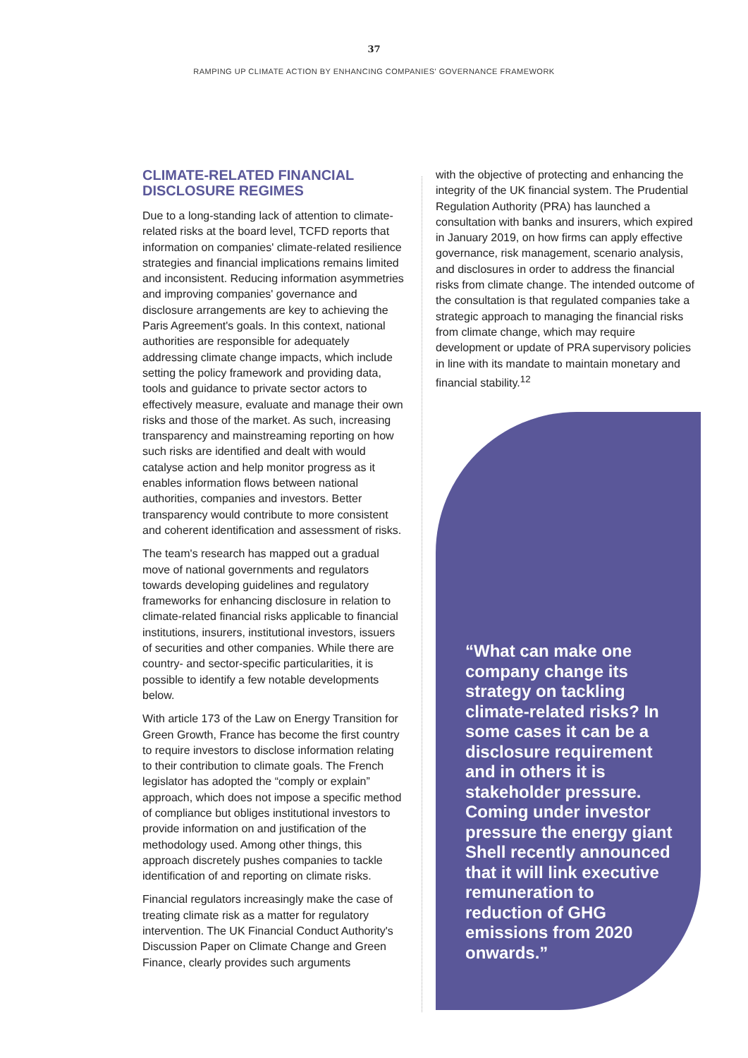37
RAMPING UP CLIMATE ACTION BY ENHANCING COMPANIES' GOVERNANCE FRAMEWORK
CLIMATE-RELATED FINANCIAL DISCLOSURE REGIMES
Due to a long-standing lack of attention to climate-related risks at the board level, TCFD reports that information on companies' climate-related resilience strategies and financial implications remains limited and inconsistent. Reducing information asymmetries and improving companies' governance and disclosure arrangements are key to achieving the Paris Agreement's goals. In this context, national authorities are responsible for adequately addressing climate change impacts, which include setting the policy framework and providing data, tools and guidance to private sector actors to effectively measure, evaluate and manage their own risks and those of the market. As such, increasing transparency and mainstreaming reporting on how such risks are identified and dealt with would catalyse action and help monitor progress as it enables information flows between national authorities, companies and investors. Better transparency would contribute to more consistent and coherent identification and assessment of risks.
The team's research has mapped out a gradual move of national governments and regulators towards developing guidelines and regulatory frameworks for enhancing disclosure in relation to climate-related financial risks applicable to financial institutions, insurers, institutional investors, issuers of securities and other companies. While there are country- and sector-specific particularities, it is possible to identify a few notable developments below.
With article 173 of the Law on Energy Transition for Green Growth, France has become the first country to require investors to disclose information relating to their contribution to climate goals. The French legislator has adopted the “comply or explain” approach, which does not impose a specific method of compliance but obliges institutional investors to provide information on and justification of the methodology used. Among other things, this approach discretely pushes companies to tackle identification of and reporting on climate risks.
Financial regulators increasingly make the case of treating climate risk as a matter for regulatory intervention. The UK Financial Conduct Authority's Discussion Paper on Climate Change and Green Finance, clearly provides such arguments
with the objective of protecting and enhancing the integrity of the UK financial system. The Prudential Regulation Authority (PRA) has launched a consultation with banks and insurers, which expired in January 2019, on how firms can apply effective governance, risk management, scenario analysis, and disclosures in order to address the financial risks from climate change. The intended outcome of the consultation is that regulated companies take a strategic approach to managing the financial risks from climate change, which may require development or update of PRA supervisory policies in line with its mandate to maintain monetary and financial stability.<sup>12</sup>
“What can make one company change its strategy on tackling climate-related risks? In some cases it can be a disclosure requirement and in others it is stakeholder pressure. Coming under investor pressure the energy giant Shell recently announced that it will link executive remuneration to reduction of GHG emissions from 2020 onwards.”